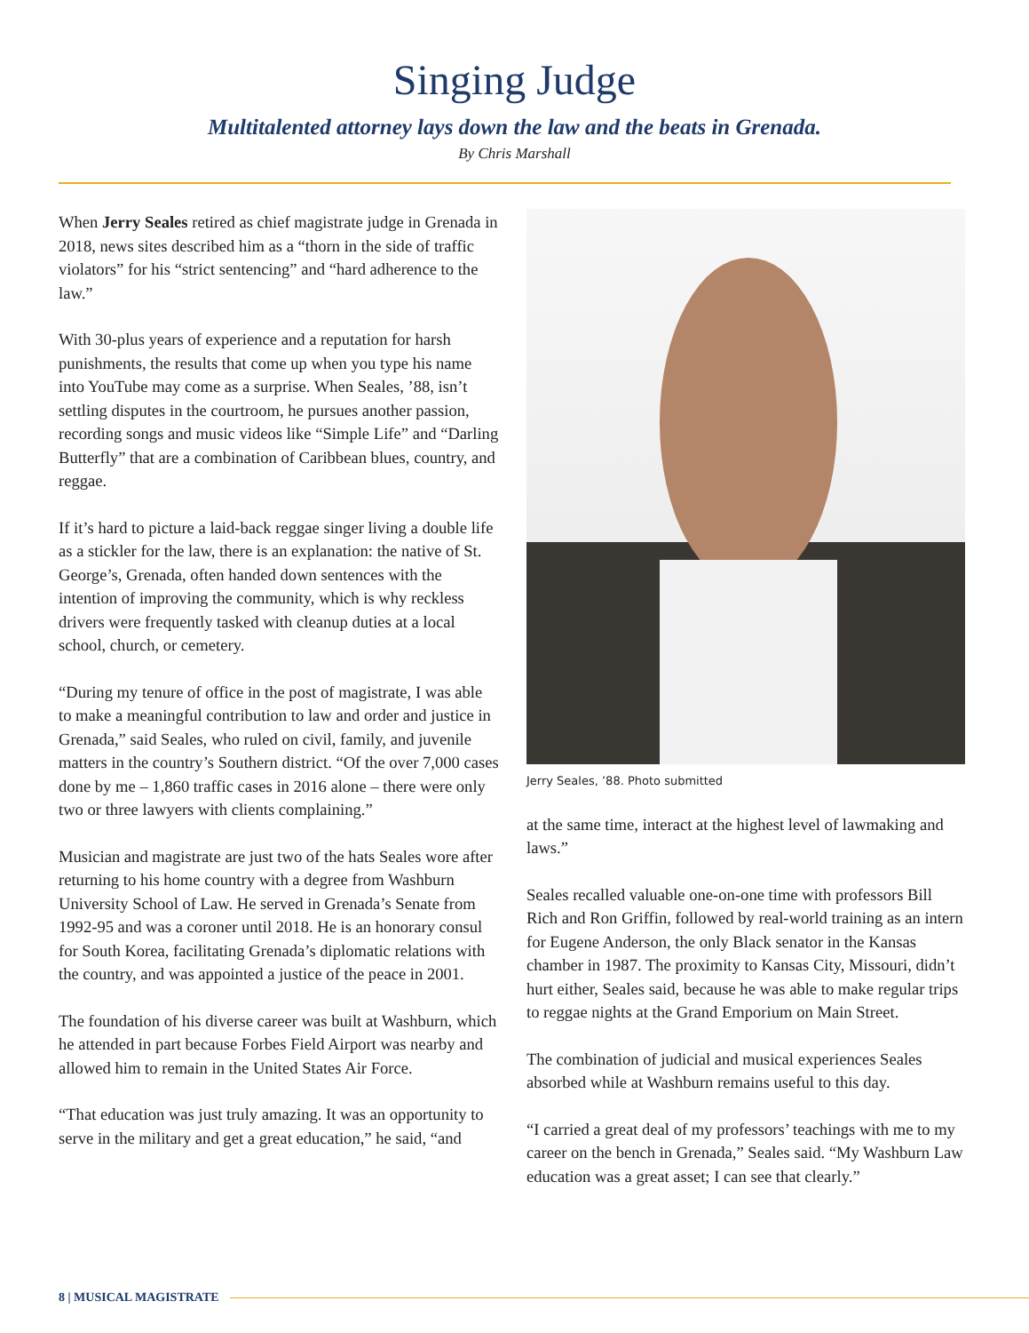Singing Judge
Multitalented attorney lays down the law and the beats in Grenada.
By Chris Marshall
When Jerry Seales retired as chief magistrate judge in Grenada in 2018, news sites described him as a “thorn in the side of traffic violators” for his “strict sentencing” and “hard adherence to the law.”
With 30-plus years of experience and a reputation for harsh punishments, the results that come up when you type his name into YouTube may come as a surprise. When Seales, ’88, isn’t settling disputes in the courtroom, he pursues another passion, recording songs and music videos like “Simple Life” and “Darling Butterfly” that are a combination of Caribbean blues, country, and reggae.
If it’s hard to picture a laid-back reggae singer living a double life as a stickler for the law, there is an explanation: the native of St. George’s, Grenada, often handed down sentences with the intention of improving the community, which is why reckless drivers were frequently tasked with cleanup duties at a local school, church, or cemetery.
“During my tenure of office in the post of magistrate, I was able to make a meaningful contribution to law and order and justice in Grenada,” said Seales, who ruled on civil, family, and juvenile matters in the country’s Southern district. “Of the over 7,000 cases done by me – 1,860 traffic cases in 2016 alone – there were only two or three lawyers with clients complaining.”
Musician and magistrate are just two of the hats Seales wore after returning to his home country with a degree from Washburn University School of Law. He served in Grenada’s Senate from 1992-95 and was a coroner until 2018. He is an honorary consul for South Korea, facilitating Grenada’s diplomatic relations with the country, and was appointed a justice of the peace in 2001.
The foundation of his diverse career was built at Washburn, which he attended in part because Forbes Field Airport was nearby and allowed him to remain in the United States Air Force.
“That education was just truly amazing. It was an opportunity to serve in the military and get a great education,” he said, “and
Jerry Seales, ’88. Photo submitted
at the same time, interact at the highest level of lawmaking and laws.”
Seales recalled valuable one-on-one time with professors Bill Rich and Ron Griffin, followed by real-world training as an intern for Eugene Anderson, the only Black senator in the Kansas chamber in 1987. The proximity to Kansas City, Missouri, didn’t hurt either, Seales said, because he was able to make regular trips to reggae nights at the Grand Emporium on Main Street.
The combination of judicial and musical experiences Seales absorbed while at Washburn remains useful to this day.
“I carried a great deal of my professors’ teachings with me to my career on the bench in Grenada,” Seales said. “My Washburn Law education was a great asset; I can see that clearly.”
8 | MUSICAL MAGISTRATE